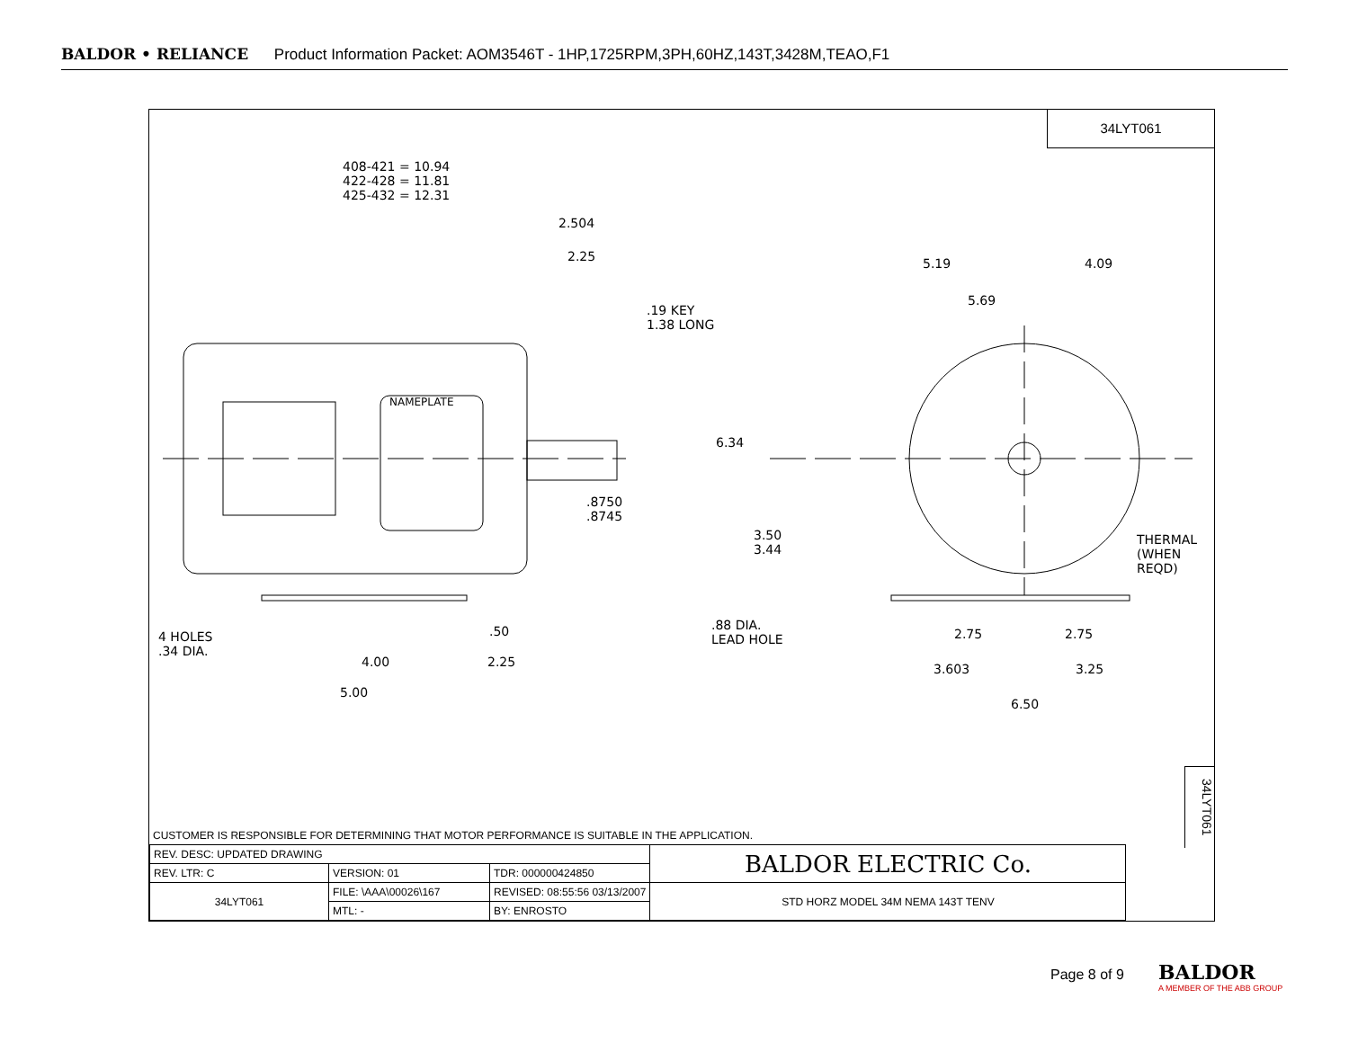BALDOR • RELIANCE Product Information Packet: AOM3546T - 1HP,1725RPM,3PH,60HZ,143T,3428M,TEAO,F1
34LYT061
408-421 = 10.94
422-428 = 11.81
425-432 = 12.31
2.504
2.25
.19 KEY
1.38 LONG
NAMEPLATE
.8750
.8745
6.34
3.50
3.44
5.19 4.09
5.69
THERMAL
(WHEN
REQD)
4 HOLES
.34 DIA.
.50
4.00 2.25
5.00
.88 DIA.
LEAD HOLE 2.75 2.75
3.603 3.25
6.50
34LYT061
CUSTOMER IS RESPONSIBLE FOR DETERMINING THAT MOTOR PERFORMANCE IS SUITABLE IN THE APPLICATION.
| REV. DESC: UPDATED DRAWING | | | | BALDOR ELECTRIC Co. |
| REV. LTR: C | VERSION: 01 | TDR: 000000424850 | | |
| 34LYT061 | FILE: \AAA\00026\167 | REVISED: 08:55:56 03/13/2007 | | STD HORZ MODEL 34M NEMA 143T TENV |
| | MTL: - | | BY: ENROSTO | |
Page 8 of 9
BALDOR
A MEMBER OF THE ABB GROUP